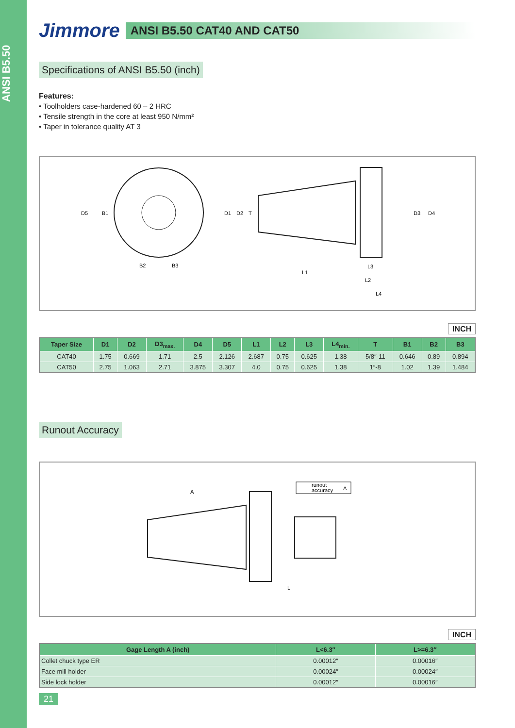ANSI B5.50
Jimmore
ANSI B5.50 CAT40 AND CAT50
Specifications of ANSI B5.50 (inch)
Features:
• Toolholders case-hardened 60 – 2 HRC
• Tensile strength in the core at least 950 N/mm²
• Taper in tolerance quality AT 3
D5
B1
B2
B3
D1
D2
T
L1
L3
L2
L4
D3
D4
INCH
| Taper Size | D1 | D2 | D3<sub>max.</sub> | D4 | D5 | L1 | L2 | L3 | L4<sub>min.</sub> | T | B1 | B2 | B3 |
| --- | --- | --- | --- | --- | --- | --- | --- | --- | --- | --- | --- | --- | --- |
| CAT40 | 1.75 | 0.669 | 1.71 | 2.5 | 2.126 | 2.687 | 0.75 | 0.625 | 1.38 | 5/8″-11 | 0.646 | 0.89 | 0.894 |
| CAT50 | 2.75 | 1.063 | 2.71 | 3.875 | 3.307 | 4.0 | 0.75 | 0.625 | 1.38 | 1″-8 | 1.02 | 1.39 | 1.484 |
Runout Accuracy
A
runout
accuracy
A
L
INCH
| Gage Length A (inch) | L<6.3″ | L>=6.3″ |
| --- | --- | --- |
| Collet chuck type ER | 0.00012″ | 0.00016″ |
| Face mill holder | 0.00024″ | 0.00024″ |
| Side lock holder | 0.00012″ | 0.00016″ |
21